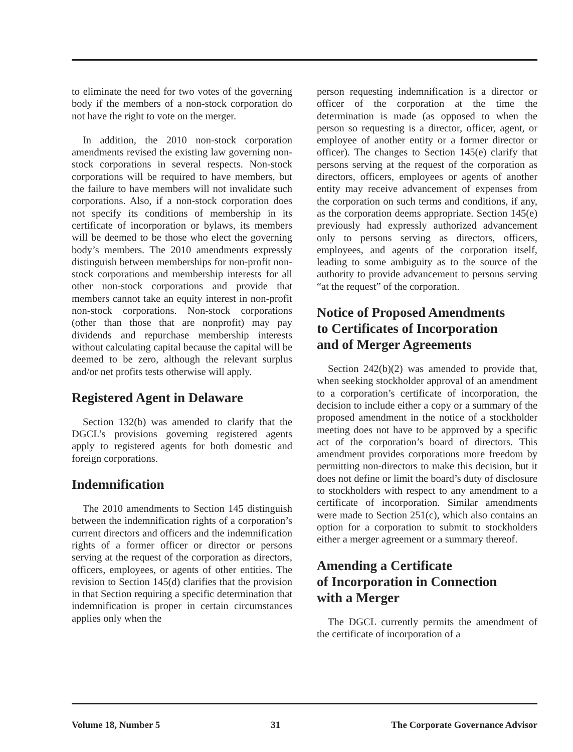to eliminate the need for two votes of the governing body if the members of a non-stock corporation do not have the right to vote on the merger.
In addition, the 2010 non-stock corporation amendments revised the existing law governing non-stock corporations in several respects. Non-stock corporations will be required to have members, but the failure to have members will not invalidate such corporations. Also, if a non-stock corporation does not specify its conditions of membership in its certificate of incorporation or bylaws, its members will be deemed to be those who elect the governing body’s members. The 2010 amendments expressly distinguish between memberships for non-profit non-stock corporations and membership interests for all other non-stock corporations and provide that members cannot take an equity interest in non-profit non-stock corporations. Non-stock corporations (other than those that are nonprofit) may pay dividends and repurchase membership interests without calculating capital because the capital will be deemed to be zero, although the relevant surplus and/or net profits tests otherwise will apply.
Registered Agent in Delaware
Section 132(b) was amended to clarify that the DGCL’s provisions governing registered agents apply to registered agents for both domestic and foreign corporations.
Indemnification
The 2010 amendments to Section 145 distinguish between the indemnification rights of a corporation’s current directors and officers and the indemnification rights of a former officer or director or persons serving at the request of the corporation as directors, officers, employees, or agents of other entities. The revision to Section 145(d) clarifies that the provision in that Section requiring a specific determination that indemnification is proper in certain circumstances applies only when the
person requesting indemnification is a director or officer of the corporation at the time the determination is made (as opposed to when the person so requesting is a director, officer, agent, or employee of another entity or a former director or officer). The changes to Section 145(e) clarify that persons serving at the request of the corporation as directors, officers, employees or agents of another entity may receive advancement of expenses from the corporation on such terms and conditions, if any, as the corporation deems appropriate. Section 145(e) previously had expressly authorized advancement only to persons serving as directors, officers, employees, and agents of the corporation itself, leading to some ambiguity as to the source of the authority to provide advancement to persons serving “at the request” of the corporation.
Notice of Proposed Amendments
to Certificates of Incorporation
and of Merger Agreements
Section 242(b)(2) was amended to provide that, when seeking stockholder approval of an amendment to a corporation’s certificate of incorporation, the decision to include either a copy or a summary of the proposed amendment in the notice of a stockholder meeting does not have to be approved by a specific act of the corporation’s board of directors. This amendment provides corporations more freedom by permitting non-directors to make this decision, but it does not define or limit the board’s duty of disclosure to stockholders with respect to any amendment to a certificate of incorporation. Similar amendments were made to Section 251(c), which also contains an option for a corporation to submit to stockholders either a merger agreement or a summary thereof.
Amending a Certificate
of Incorporation in Connection
with a Merger
The DGCL currently permits the amendment of the certificate of incorporation of a
Volume 18, Number 5 31 The Corporate Governance Advisor